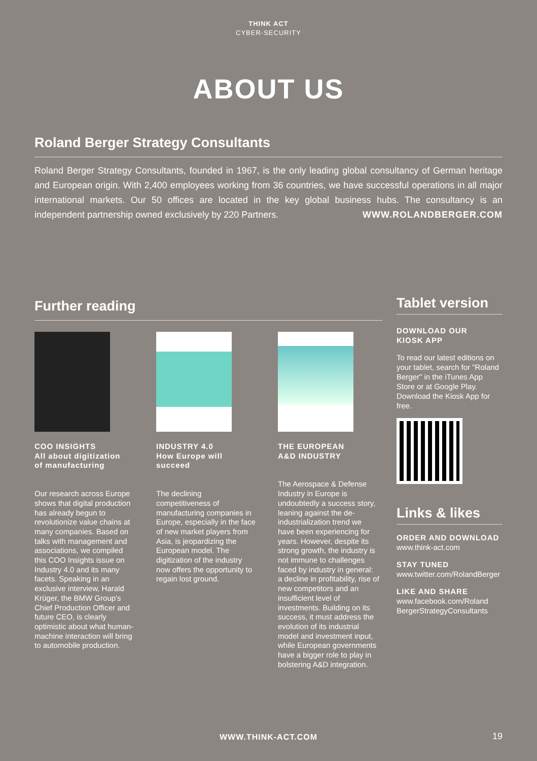THINK ACT
CYBER-SECURITY
ABOUT US
Roland Berger Strategy Consultants
Roland Berger Strategy Consultants, founded in 1967, is the only leading global consultancy of German heritage and European origin. With 2,400 employees working from 36 countries, we have successful operations in all major international markets. Our 50 offices are located in the key global business hubs. The consultancy is an independent partnership owned exclusively by 220 Partners. WWW.ROLANDBERGER.COM
Further reading
COO INSIGHTS
All about digitization
of manufacturing
Our research across Europe shows that digital production has already begun to revolutionize value chains at many companies. Based on talks with management and associations, we compiled this COO Insights issue on Industry 4.0 and its many facets. Speaking in an exclusive interview, Harald Krüger, the BMW Group's Chief Production Officer and future CEO, is clearly optimistic about what human-machine interaction will bring to automobile production.
INDUSTRY 4.0
How Europe will
succeed
The declining competitiveness of manufacturing companies in Europe, especially in the face of new market players from Asia, is jeopardizing the European model. The digitization of the industry now offers the opportunity to regain lost ground.
THE EUROPEAN
A&D INDUSTRY
The Aerospace & Defense Industry in Europe is undoubtedly a success story, leaning against the de-industrialization trend we have been experiencing for years. However, despite its strong growth, the industry is not immune to challenges faced by industry in general: a decline in profitability, rise of new competitors and an insufficient level of investments. Building on its success, it must address the evolution of its industrial model and investment input, while European governments have a bigger role to play in bolstering A&D integration.
Tablet version
DOWNLOAD OUR
KIOSK APP
To read our latest editions on your tablet, search for "Roland Berger" in the iTunes App Store or at Google Play. Download the Kiosk App for free.
Links & likes
ORDER AND DOWNLOAD
www.think-act.com
STAY TUNED
www.twitter.com/RolandBerger
LIKE AND SHARE
www.facebook.com/Roland BergerStrategyConsultants
WWW.THINK-ACT.COM 19